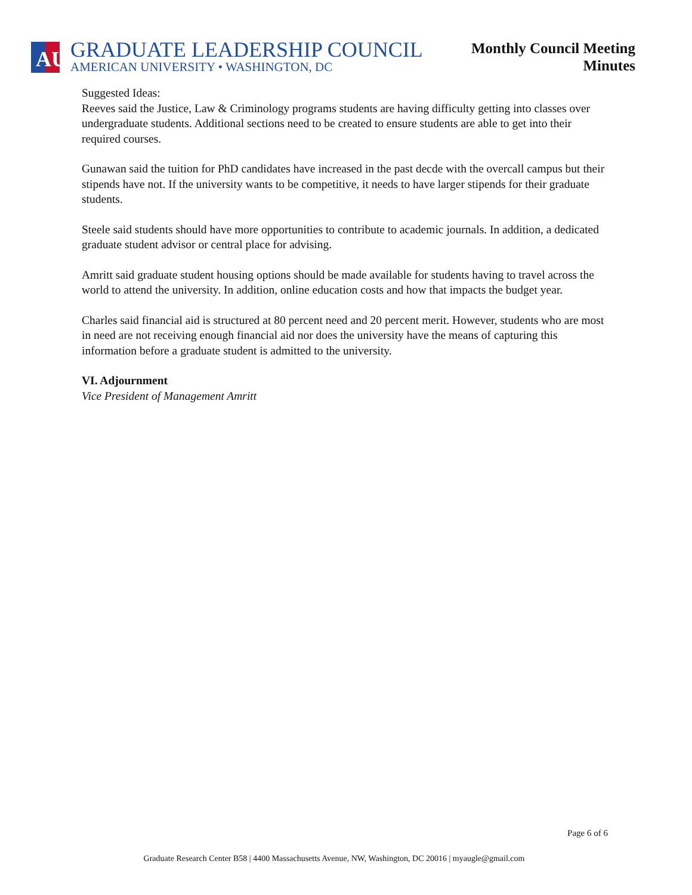AU
GRADUATE LEADERSHIP COUNCIL
AMERICAN UNIVERSITY • WASHINGTON, DC
Monthly Council Meeting
Minutes
Suggested Ideas:
Reeves said the Justice, Law & Criminology programs students are having difficulty getting into classes over undergraduate students. Additional sections need to be created to ensure students are able to get into their required courses.
Gunawan said the tuition for PhD candidates have increased in the past decde with the overcall campus but their stipends have not. If the university wants to be competitive, it needs to have larger stipends for their graduate students.
Steele said students should have more opportunities to contribute to academic journals. In addition, a dedicated graduate student advisor or central place for advising.
Amritt said graduate student housing options should be made available for students having to travel across the world to attend the university. In addition, online education costs and how that impacts the budget year.
Charles said financial aid is structured at 80 percent need and 20 percent merit. However, students who are most in need are not receiving enough financial aid nor does the university have the means of capturing this information before a graduate student is admitted to the university.
VI. Adjournment
Vice President of Management Amritt
Page 6 of 6
Graduate Research Center B58 | 4400 Massachusetts Avenue, NW, Washington, DC 20016 | myaugle@gmail.com